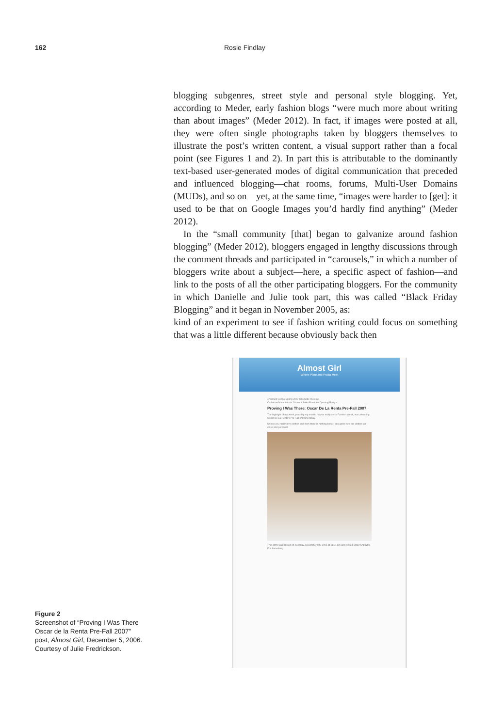162 Rosie Findlay
blogging subgenres, street style and personal style blogging. Yet, according to Meder, early fashion blogs “were much more about writing than about images” (Meder 2012). In fact, if images were posted at all, they were often single photographs taken by bloggers themselves to illustrate the post’s written content, a visual support rather than a focal point (see Figures 1 and 2). In part this is attributable to the dominantly text-based user-generated modes of digital communication that preceded and influenced blogging—chat rooms, forums, Multi-User Domains (MUDs), and so on—yet, at the same time, “images were harder to [get]: it used to be that on Google Images you’d hardly find anything” (Meder 2012).
In the “small community [that] began to galvanize around fashion blogging” (Meder 2012), bloggers engaged in lengthy discussions through the comment threads and participated in “carousels,” in which a number of bloggers write about a subject—here, a specific aspect of fashion—and link to the posts of all the other participating bloggers. For the community in which Danielle and Julie took part, this was called “Black Friday Blogging” and it began in November 2005, as:
kind of an experiment to see if fashion writing could focus on something that was a little different because obviously back then
Figure 2
Screenshot of “Proving I Was There Oscar de la Renta Pre-Fall 2007” post, Almost Girl, December 5, 2006. Courtesy of Julie Fredrickson.
Almost Girl
Where Plato and Prada Meet
« Vincent Longo Spring 2007 Cosmetic Preview
Catherine Malandrino's Concept SoHo Boutique Opening Party »
Proving I Was There: Oscar De La Renta Pre-Fall 2007
The highlight of my week, possibly my month, maybe really since Fashion Week, was attending Oscar De La Renta's Pre-Fall showing today.
Unless you really love clothes and then there is nothing better. You get to see the clothes up close and personal.
This entry was posted on Tuesday, December 5th, 2006 at 11:31 pm and is filed under And Now For Something